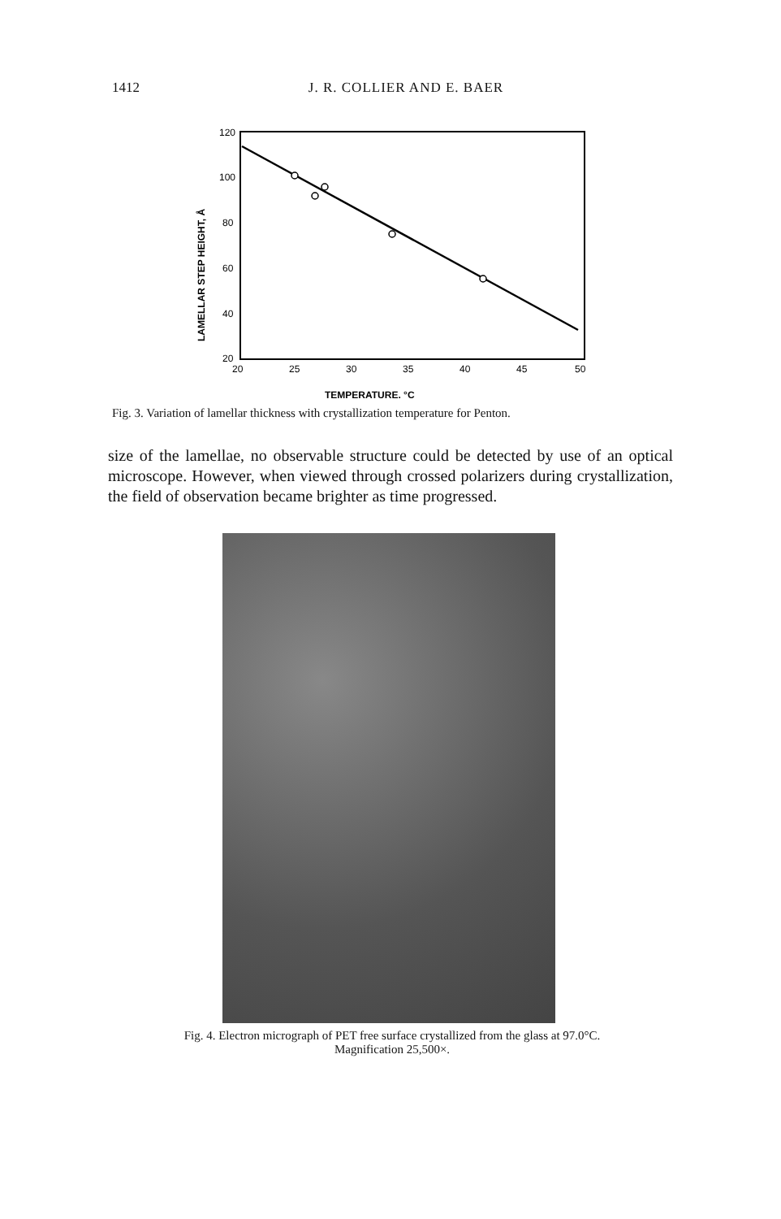1412 J. R. COLLIER AND E. BAER
120
100
80
60
40
20
20
25
30
35
40
45
50
TEMPERATURE, °C
LAMELLAR STEP HEIGHT, Å
Fig. 3. Variation of lamellar thickness with crystallization temperature for Penton.
size of the lamellae, no observable structure could be detected by use of an optical microscope. However, when viewed through crossed polarizers during crystallization, the field of observation became brighter as time progressed.
Fig. 4. Electron micrograph of PET free surface crystallized from the glass at 97.0°C.
Magnification 25,500×.